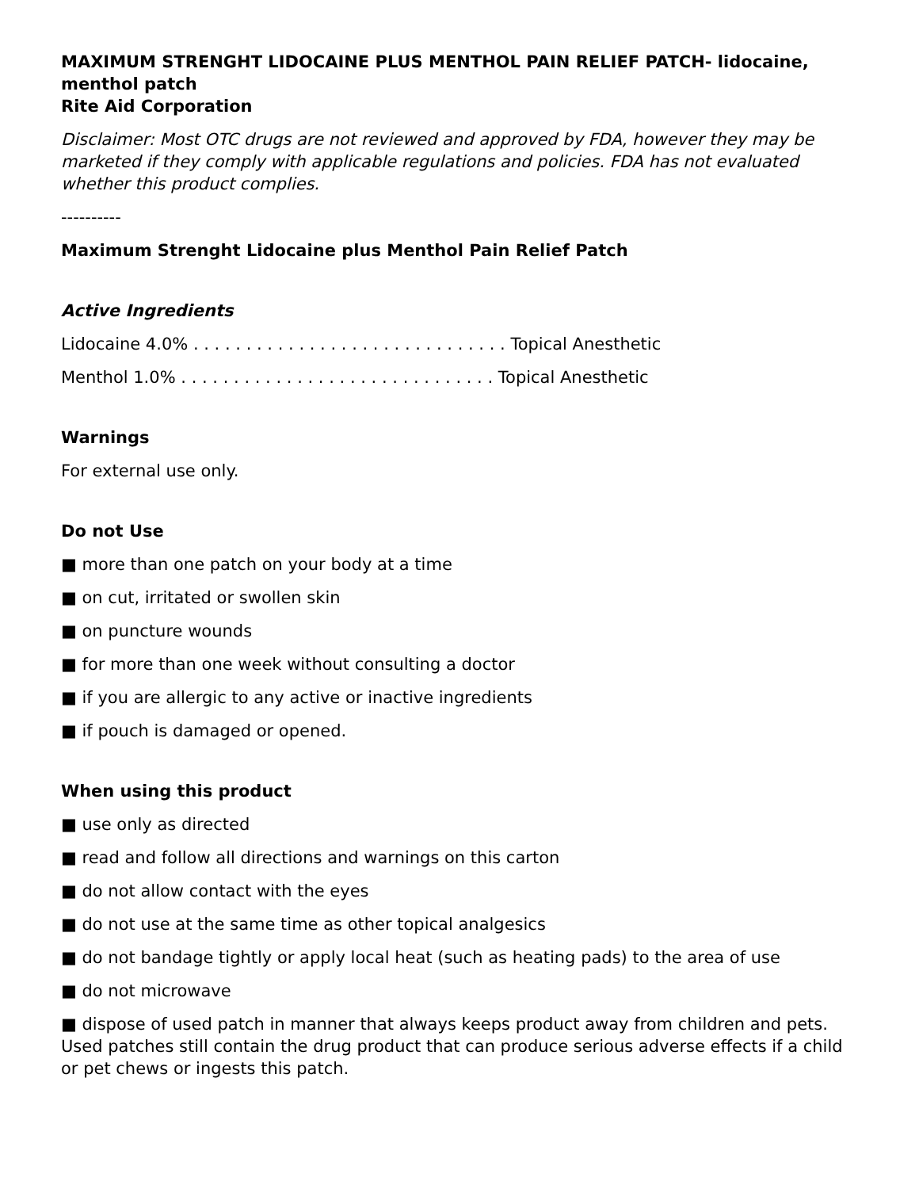MAXIMUM STRENGHT LIDOCAINE PLUS MENTHOL PAIN RELIEF PATCH- lidocaine, menthol patch
Rite Aid Corporation
Disclaimer: Most OTC drugs are not reviewed and approved by FDA, however they may be marketed if they comply with applicable regulations and policies. FDA has not evaluated whether this product complies.
----------
Maximum Strenght Lidocaine plus Menthol Pain Relief Patch
Active Ingredients
Lidocaine 4.0% . . . . . . . . . . . . . . . . . . . . . . . . . . . . . . Topical Anesthetic
Menthol 1.0% . . . . . . . . . . . . . . . . . . . . . . . . . . . . . . Topical Anesthetic
Warnings
For external use only.
Do not Use
■ more than one patch on your body at a time
■ on cut, irritated or swollen skin
■ on puncture wounds
■ for more than one week without consulting a doctor
■ if you are allergic to any active or inactive ingredients
■ if pouch is damaged or opened.
When using this product
■ use only as directed
■ read and follow all directions and warnings on this carton
■ do not allow contact with the eyes
■ do not use at the same time as other topical analgesics
■ do not bandage tightly or apply local heat (such as heating pads) to the area of use
■ do not microwave
■ dispose of used patch in manner that always keeps product away from children and pets. Used patches still contain the drug product that can produce serious adverse effects if a child or pet chews or ingests this patch.